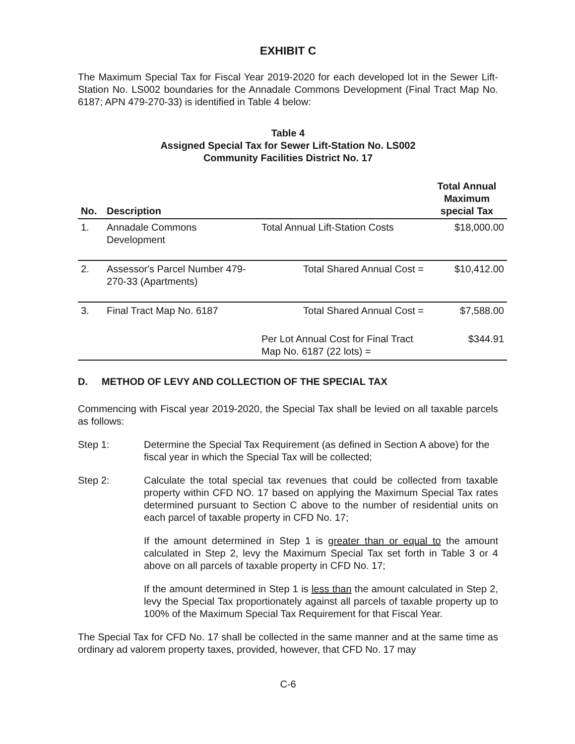EXHIBIT C
The Maximum Special Tax for Fiscal Year 2019-2020 for each developed lot in the Sewer Lift-Station No. LS002 boundaries for the Annadale Commons Development (Final Tract Map No. 6187; APN 479-270-33) is identified in Table 4 below:
Table 4
Assigned Special Tax for Sewer Lift-Station No. LS002
Community Facilities District No. 17
| No. | Description | | Total Annual Maximum special Tax |
| --- | --- | --- | --- |
| 1. | Annadale Commons Development | Total Annual Lift-Station Costs | $18,000.00 |
| 2. | Assessor's Parcel Number 479-270-33 (Apartments) | Total Shared Annual Cost = | $10,412.00 |
| 3. | Final Tract Map No. 6187 | Total Shared Annual Cost = | $7,588.00 |
| | | Per Lot Annual Cost for Final Tract Map No. 6187 (22 lots) = | $344.91 |
D. METHOD OF LEVY AND COLLECTION OF THE SPECIAL TAX
Commencing with Fiscal year 2019-2020, the Special Tax shall be levied on all taxable parcels as follows:
Step 1: Determine the Special Tax Requirement (as defined in Section A above) for the fiscal year in which the Special Tax will be collected;
Step 2: Calculate the total special tax revenues that could be collected from taxable property within CFD NO. 17 based on applying the Maximum Special Tax rates determined pursuant to Section C above to the number of residential units on each parcel of taxable property in CFD No. 17;
If the amount determined in Step 1 is greater than or equal to the amount calculated in Step 2, levy the Maximum Special Tax set forth in Table 3 or 4 above on all parcels of taxable property in CFD No. 17;
If the amount determined in Step 1 is less than the amount calculated in Step 2, levy the Special Tax proportionately against all parcels of taxable property up to 100% of the Maximum Special Tax Requirement for that Fiscal Year.
The Special Tax for CFD No. 17 shall be collected in the same manner and at the same time as ordinary ad valorem property taxes, provided, however, that CFD No. 17 may
C-6